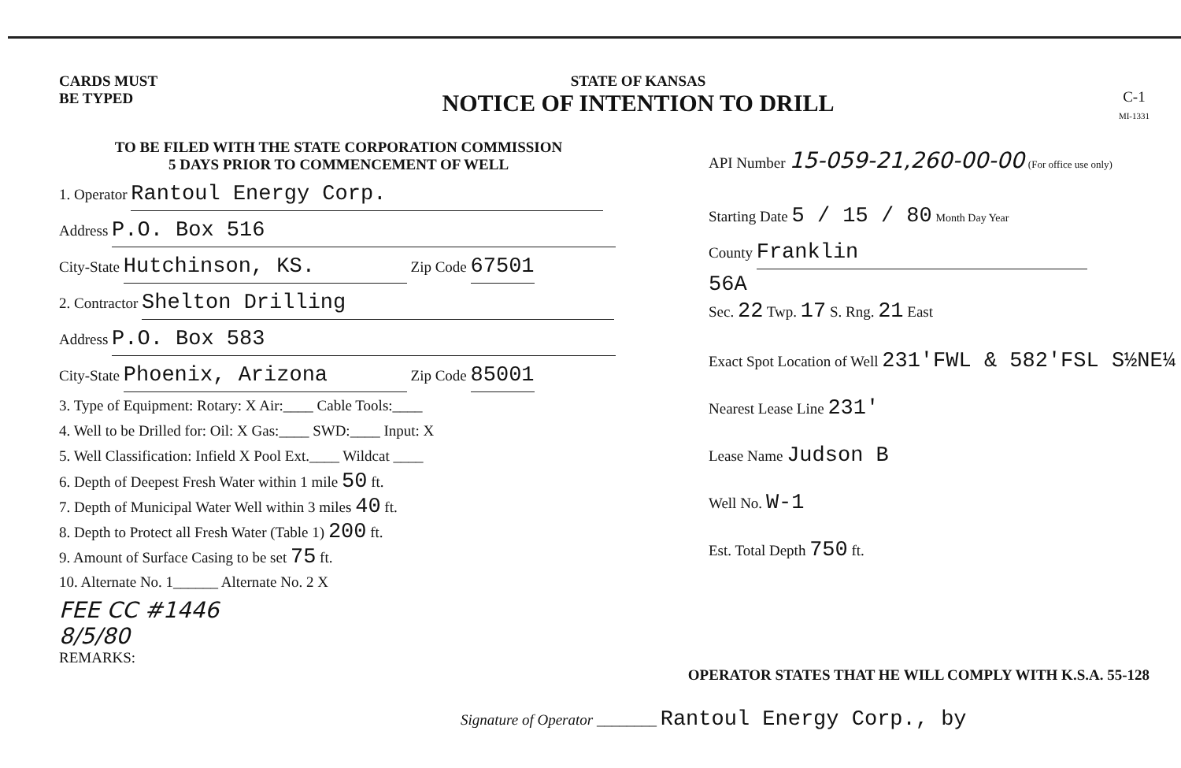CARDS MUST
BE TYPED
STATE OF KANSAS
NOTICE OF INTENTION TO DRILL
C-1
MI-1331
TO BE FILED WITH THE STATE CORPORATION COMMISSION
5 DAYS PRIOR TO COMMENCEMENT OF WELL
1. Operator Rantoul Energy Corp.
Address P.O. Box 516
City-State Hutchinson, KS. Zip Code 67501
2. Contractor Shelton Drilling
Address P.O. Box 583
City-State Phoenix, Arizona Zip Code 85001
3. Type of Equipment: Rotary: X Air:____ Cable Tools:____
4. Well to be Drilled for: Oil: X Gas:____ SWD:____ Input: X
5. Well Classification: Infield X Pool Ext.____ Wildcat ____
6. Depth of Deepest Fresh Water within 1 mile 50 ft.
7. Depth of Municipal Water Well within 3 miles 40 ft.
8. Depth to Protect all Fresh Water (Table 1) 200 ft.
9. Amount of Surface Casing to be set 75 ft.
10. Alternate No. 1______ Alternate No. 2 X
FEE CC #1446
8/5/80
REMARKS:
API Number 15-059-21,260-00-00 (For office use only)
Starting Date 5 / 15 / 80 Month Day Year
County Franklin
56A
Sec. 22 Twp. 17 S. Rng. 21 East
Exact Spot Location of Well 231'FWL & 582'FSL S½NE¼
Nearest Lease Line 231'
Lease Name Judson B
Well No. W-1
Est. Total Depth 750 ft.
OPERATOR STATES THAT HE WILL COMPLY WITH K.S.A. 55-128
Signature of Operator ________ Rantoul Energy Corp., by